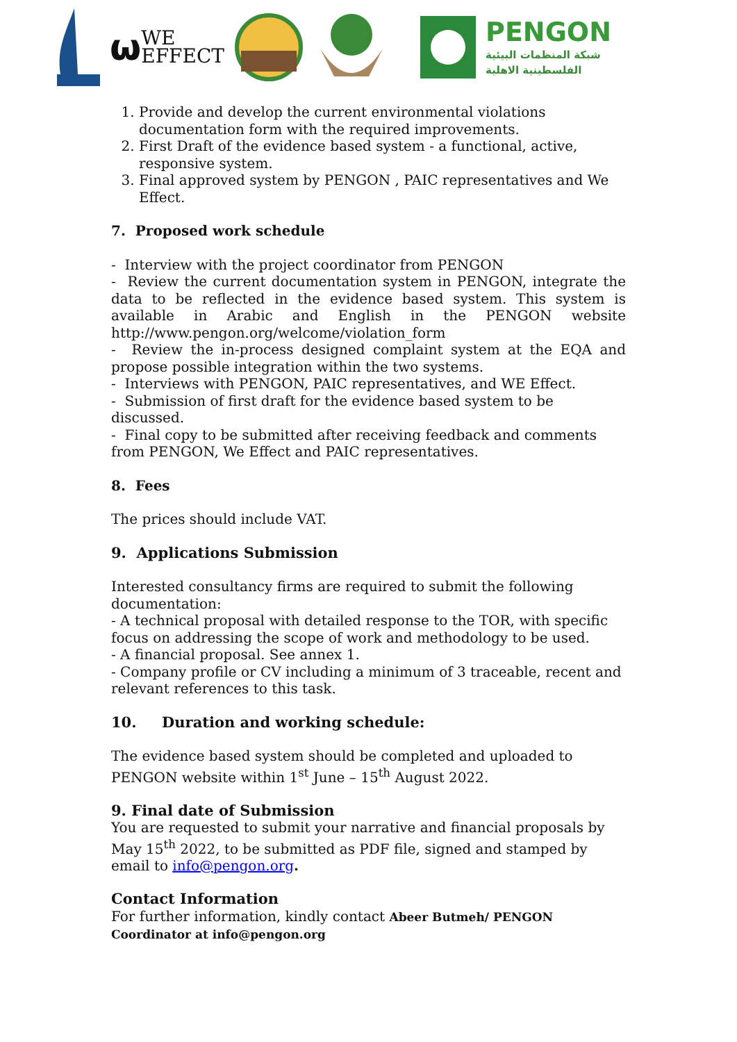ω WE
EFFECT
PENGON
شبكة المنظمات البيئية
الفلسطينية الاهلية
1. Provide and develop the current environmental violations documentation form with the required improvements.
2. First Draft of the evidence based system - a functional, active, responsive system.
3. Final approved system by PENGON , PAIC representatives and We Effect.
7. Proposed work schedule
- Interview with the project coordinator from PENGON
- Review the current documentation system in PENGON, integrate the data to be reflected in the evidence based system. This system is available in Arabic and English in the PENGON website http://www.pengon.org/welcome/violation_form
- Review the in-process designed complaint system at the EQA and propose possible integration within the two systems.
- Interviews with PENGON, PAIC representatives, and WE Effect.
- Submission of first draft for the evidence based system to be discussed.
- Final copy to be submitted after receiving feedback and comments from PENGON, We Effect and PAIC representatives.
8. Fees
The prices should include VAT.
9. Applications Submission
Interested consultancy firms are required to submit the following documentation:
- A technical proposal with detailed response to the TOR, with specific focus on addressing the scope of work and methodology to be used.
- A financial proposal. See annex 1.
- Company profile or CV including a minimum of 3 traceable, recent and relevant references to this task.
10. Duration and working schedule:
The evidence based system should be completed and uploaded to PENGON website within 1<sup>st</sup> June – 15<sup>th</sup> August 2022.
9. Final date of Submission
You are requested to submit your narrative and financial proposals by May 15<sup>th</sup> 2022, to be submitted as PDF file, signed and stamped by email to info@pengon.org.
Contact Information
For further information, kindly contact Abeer Butmeh/ PENGON Coordinator at info@pengon.org